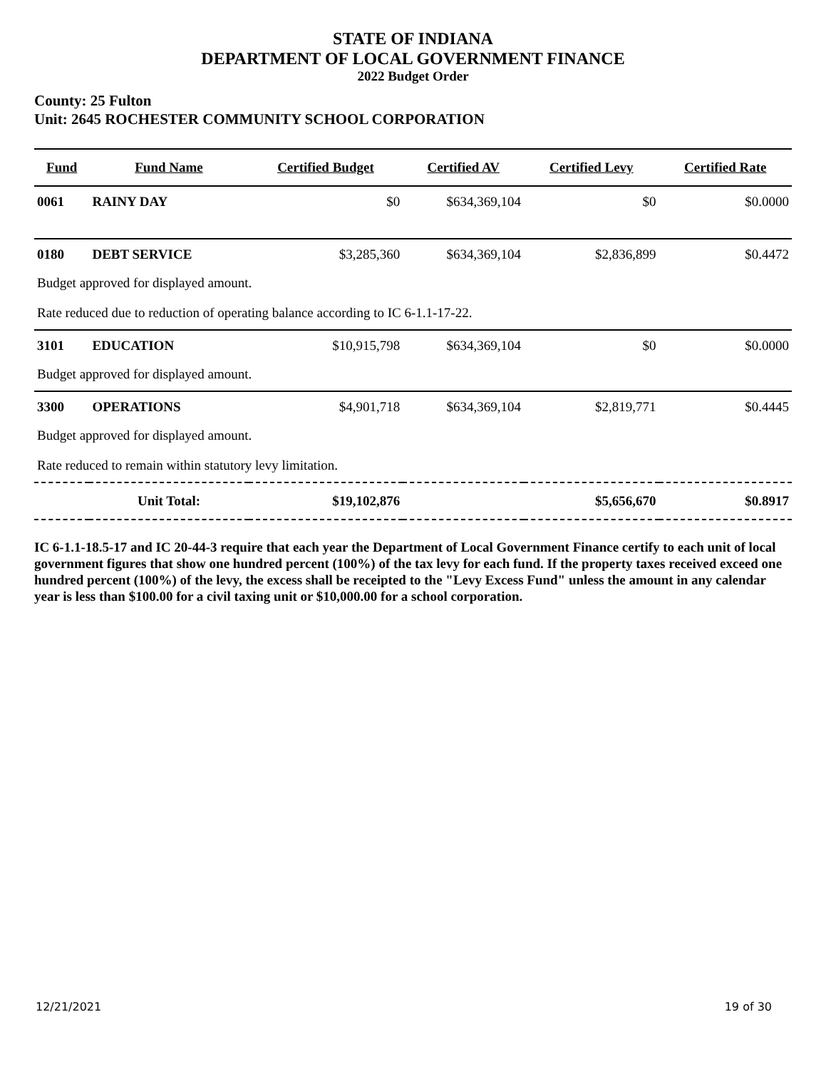STATE OF INDIANA
DEPARTMENT OF LOCAL GOVERNMENT FINANCE
2022 Budget Order
County: 25 Fulton
Unit: 2645 ROCHESTER COMMUNITY SCHOOL CORPORATION
| Fund | Fund Name | Certified Budget | Certified AV | Certified Levy | Certified Rate |
| --- | --- | --- | --- | --- | --- |
| 0061 | RAINY DAY | $0 | $634,369,104 | $0 | $0.0000 |
| 0180 | DEBT SERVICE | $3,285,360 | $634,369,104 | $2,836,899 | $0.4472 |
| Budget approved for displayed amount. | | | | | |
| Rate reduced due to reduction of operating balance according to IC 6-1.1-17-22. | | | | | |
| 3101 | EDUCATION | $10,915,798 | $634,369,104 | $0 | $0.0000 |
| Budget approved for displayed amount. | | | | | |
| 3300 | OPERATIONS | $4,901,718 | $634,369,104 | $2,819,771 | $0.4445 |
| Budget approved for displayed amount. | | | | | |
| Rate reduced to remain within statutory levy limitation. | | | | | |
| | Unit Total: | $19,102,876 | | $5,656,670 | $0.8917 |
IC 6-1.1-18.5-17 and IC 20-44-3 require that each year the Department of Local Government Finance certify to each unit of local government figures that show one hundred percent (100%) of the tax levy for each fund. If the property taxes received exceed one hundred percent (100%) of the levy, the excess shall be receipted to the "Levy Excess Fund" unless the amount in any calendar year is less than $100.00 for a civil taxing unit or $10,000.00 for a school corporation.
12/21/2021 19 of 30